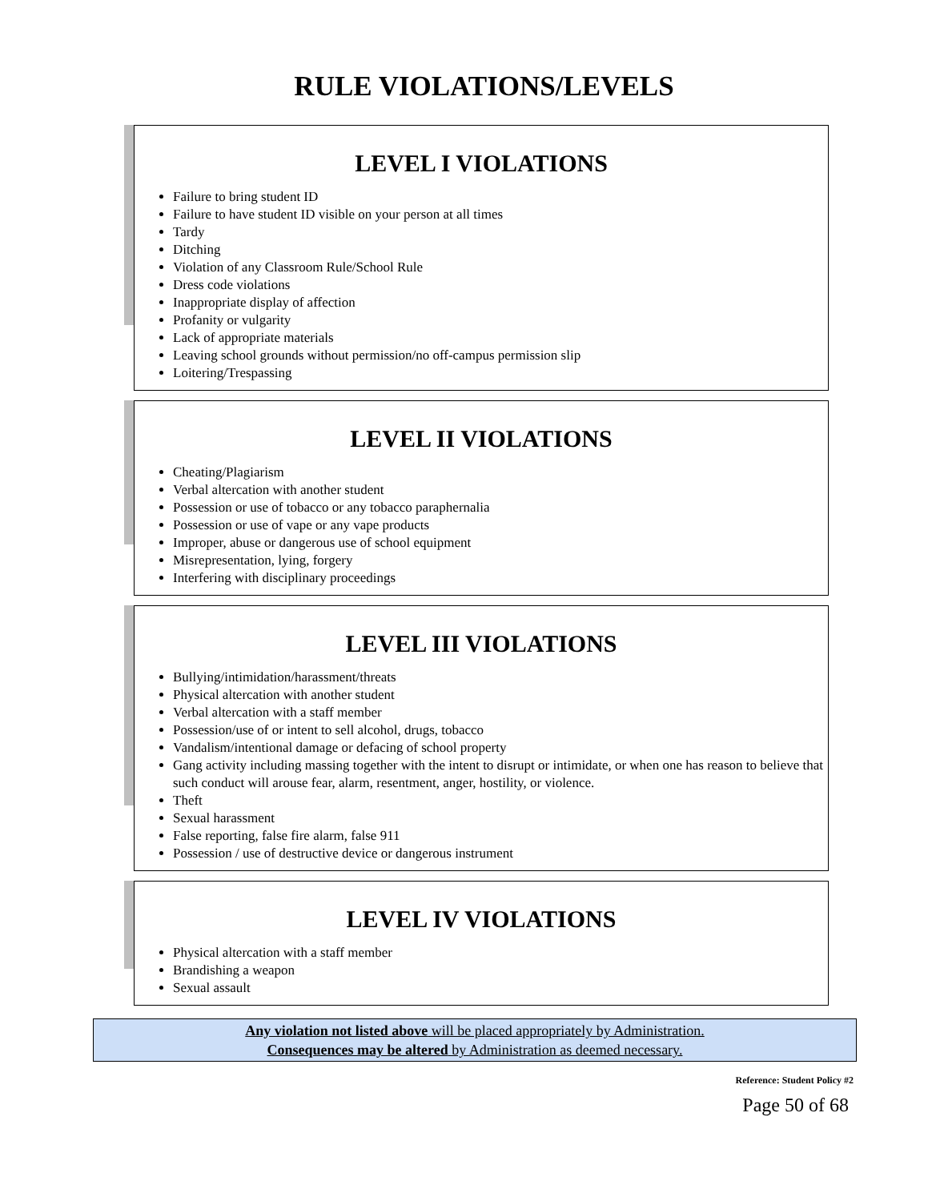RULE VIOLATIONS/LEVELS
LEVEL I VIOLATIONS
Failure to bring student ID
Failure to have student ID visible on your person at all times
Tardy
Ditching
Violation of any Classroom Rule/School Rule
Dress code violations
Inappropriate display of affection
Profanity or vulgarity
Lack of appropriate materials
Leaving school grounds without permission/no off-campus permission slip
Loitering/Trespassing
LEVEL II VIOLATIONS
Cheating/Plagiarism
Verbal altercation with another student
Possession or use of tobacco or any tobacco paraphernalia
Possession or use of vape or any vape products
Improper, abuse or dangerous use of school equipment
Misrepresentation, lying, forgery
Interfering with disciplinary proceedings
LEVEL III VIOLATIONS
Bullying/intimidation/harassment/threats
Physical altercation with another student
Verbal altercation with a staff member
Possession/use of or intent to sell alcohol, drugs, tobacco
Vandalism/intentional damage or defacing of school property
Gang activity including massing together with the intent to disrupt or intimidate, or when one has reason to believe that such conduct will arouse fear, alarm, resentment, anger, hostility, or violence.
Theft
Sexual harassment
False reporting, false fire alarm, false 911
Possession / use of destructive device or dangerous instrument
LEVEL IV VIOLATIONS
Physical altercation with a staff member
Brandishing a weapon
Sexual assault
Any violation not listed above will be placed appropriately by Administration.
Consequences may be altered by Administration as deemed necessary.
Reference: Student Policy #2
Page 50 of 68